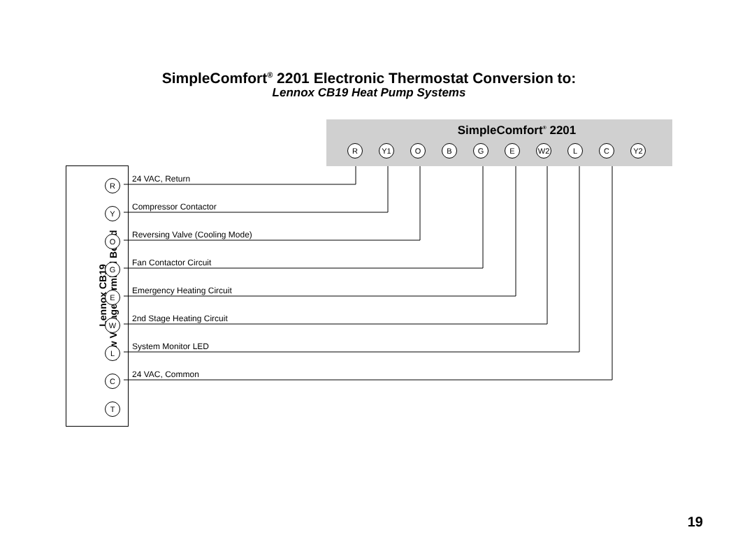SimpleComfort<sup>®</sup> 2201 Electronic Thermostat Conversion to:
Lennox CB19 Heat Pump Systems
SimpleComfort<sup>®</sup> 2201
R Y1 O B G E W2 L C Y2
Lennox CB19
Low Voltage Terminal Board
R
Y
O
G
E
W
L
C
T
24 VAC, Return
Compressor Contactor
Reversing Valve (Cooling Mode)
Fan Contactor Circuit
Emergency Heating Circuit
2nd Stage Heating Circuit
System Monitor LED
24 VAC, Common
19